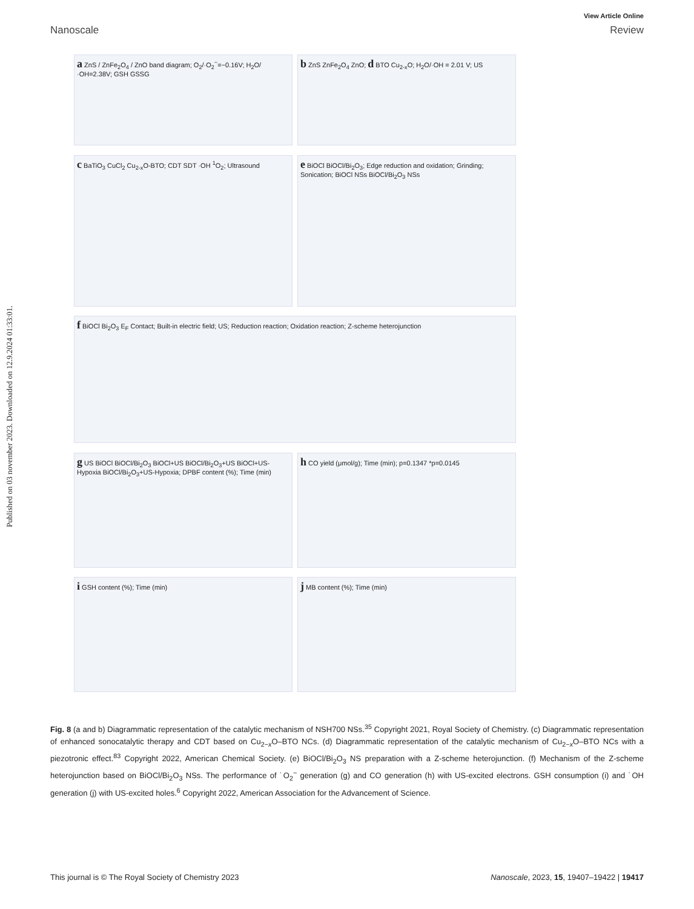Published on 03 november 2023. Downloaded on 12.9.2024 01:33:01.
View Article Online
Nanoscale Review
a ZnS / ZnFe<sub>2</sub>O<sub>4</sub> / ZnO band diagram; O<sub>2</sub>/·O<sub>2</sub><sup>−</sup>=−0.16V; H<sub>2</sub>O/·OH=2.38V; GSH GSSG
b ZnS ZnFe<sub>2</sub>O<sub>4</sub> ZnO; d BTO Cu<sub>2-x</sub>O; H<sub>2</sub>O/·OH = 2.01 V; US
c BaTiO<sub>3</sub> CuCl<sub>2</sub> Cu<sub>2-x</sub>O-BTO; CDT SDT ·OH <sup>1</sup>O<sub>2</sub>; Ultrasound
e BiOCl BiOCl/Bi<sub>2</sub>O<sub>3</sub>; Edge reduction and oxidation; Grinding; Sonication; BiOCl NSs BiOCl/Bi<sub>2</sub>O<sub>3</sub> NSs
f BiOCl Bi<sub>2</sub>O<sub>3</sub> E<sub>F</sub> Contact; Built-in electric field; US; Reduction reaction; Oxidation reaction; Z-scheme heterojunction
g US BiOCl BiOCl/Bi<sub>2</sub>O<sub>3</sub> BiOCl+US BiOCl/Bi<sub>2</sub>O<sub>3</sub>+US BiOCl+US-Hypoxia BiOCl/Bi<sub>2</sub>O<sub>3</sub>+US-Hypoxia; DPBF content (%); Time (min)
h CO yield (μmol/g); Time (min); p=0.1347 *p=0.0145
i GSH content (%); Time (min)
j MB content (%); Time (min)
Fig. 8 (a and b) Diagrammatic representation of the catalytic mechanism of NSH700 NSs.<sup>35</sup> Copyright 2021, Royal Society of Chemistry. (c) Diagrammatic representation of enhanced sonocatalytic therapy and CDT based on Cu<sub>2−x</sub>O–BTO NCs. (d) Diagrammatic representation of the catalytic mechanism of Cu<sub>2−x</sub>O–BTO NCs with a piezotronic effect.<sup>83</sup> Copyright 2022, American Chemical Society. (e) BiOCl/Bi<sub>2</sub>O<sub>3</sub> NS preparation with a Z-scheme heterojunction. (f) Mechanism of the Z-scheme heterojunction based on BiOCl/Bi<sub>2</sub>O<sub>3</sub> NSs. The performance of ˙O<sub>2</sub><sup>−</sup> generation (g) and CO generation (h) with US-excited electrons. GSH consumption (i) and ˙OH generation (j) with US-excited holes.<sup>6</sup> Copyright 2022, American Association for the Advancement of Science.
This journal is © The Royal Society of Chemistry 2023 Nanoscale, 2023, 15, 19407–19422 | 19417